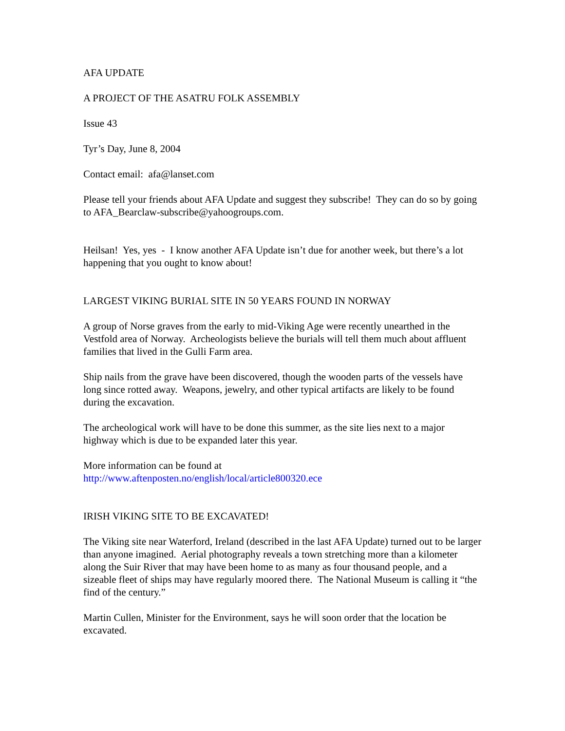AFA UPDATE
A PROJECT OF THE ASATRU FOLK ASSEMBLY
Issue 43
Tyr’s Day, June 8, 2004
Contact email: afa@lanset.com
Please tell your friends about AFA Update and suggest they subscribe! They can do so by going to AFA_Bearclaw-subscribe@yahoogroups.com.
Heilsan! Yes, yes - I know another AFA Update isn’t due for another week, but there’s a lot happening that you ought to know about!
LARGEST VIKING BURIAL SITE IN 50 YEARS FOUND IN NORWAY
A group of Norse graves from the early to mid-Viking Age were recently unearthed in the Vestfold area of Norway. Archeologists believe the burials will tell them much about affluent families that lived in the Gulli Farm area.
Ship nails from the grave have been discovered, though the wooden parts of the vessels have long since rotted away. Weapons, jewelry, and other typical artifacts are likely to be found during the excavation.
The archeological work will have to be done this summer, as the site lies next to a major highway which is due to be expanded later this year.
More information can be found at
http://www.aftenposten.no/english/local/article800320.ece
IRISH VIKING SITE TO BE EXCAVATED!
The Viking site near Waterford, Ireland (described in the last AFA Update) turned out to be larger than anyone imagined. Aerial photography reveals a town stretching more than a kilometer along the Suir River that may have been home to as many as four thousand people, and a sizeable fleet of ships may have regularly moored there. The National Museum is calling it “the find of the century.”
Martin Cullen, Minister for the Environment, says he will soon order that the location be excavated.